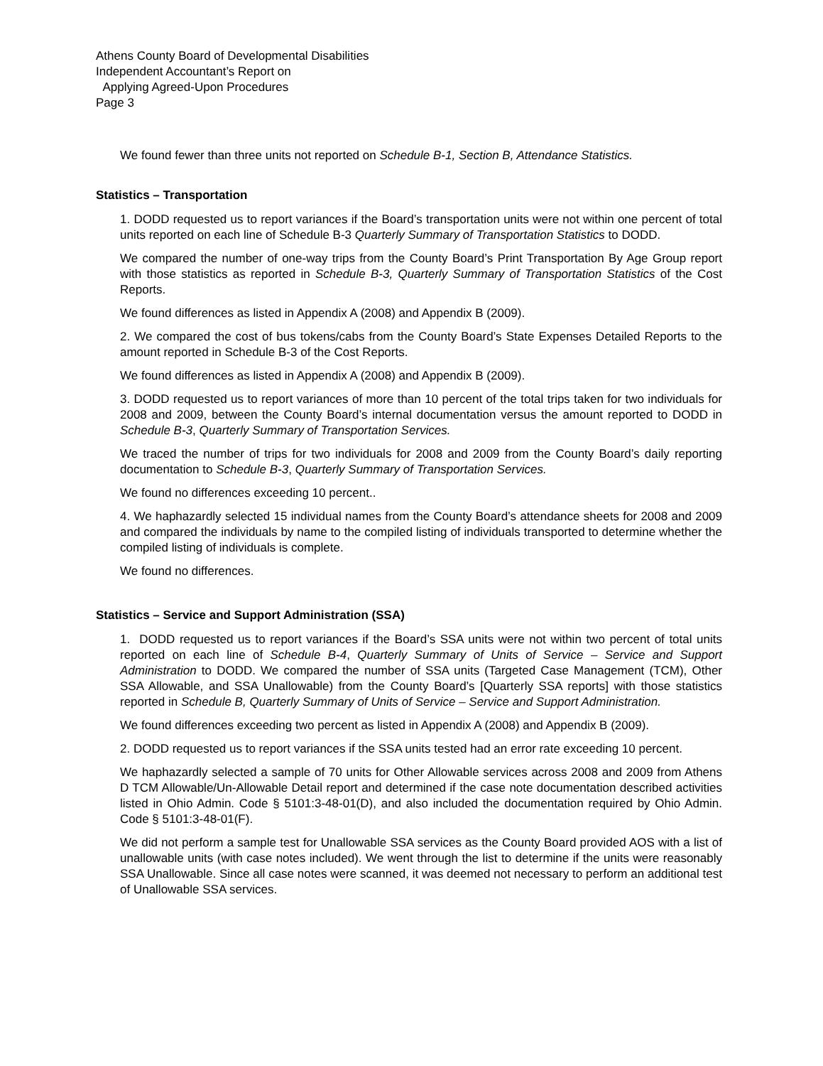Athens County Board of Developmental Disabilities
Independent Accountant’s Report on
Applying Agreed-Upon Procedures
Page 3
We found fewer than three units not reported on Schedule B-1, Section B, Attendance Statistics.
Statistics – Transportation
1. DODD requested us to report variances if the Board’s transportation units were not within one percent of total units reported on each line of Schedule B-3 Quarterly Summary of Transportation Statistics to DODD.
We compared the number of one-way trips from the County Board’s Print Transportation By Age Group report with those statistics as reported in Schedule B-3, Quarterly Summary of Transportation Statistics of the Cost Reports.
We found differences as listed in Appendix A (2008) and Appendix B (2009).
2. We compared the cost of bus tokens/cabs from the County Board’s State Expenses Detailed Reports to the amount reported in Schedule B-3 of the Cost Reports.
We found differences as listed in Appendix A (2008) and Appendix B (2009).
3. DODD requested us to report variances of more than 10 percent of the total trips taken for two individuals for 2008 and 2009, between the County Board’s internal documentation versus the amount reported to DODD in Schedule B-3, Quarterly Summary of Transportation Services.
We traced the number of trips for two individuals for 2008 and 2009 from the County Board’s daily reporting documentation to Schedule B-3, Quarterly Summary of Transportation Services.
We found no differences exceeding 10 percent..
4. We haphazardly selected 15 individual names from the County Board’s attendance sheets for 2008 and 2009 and compared the individuals by name to the compiled listing of individuals transported to determine whether the compiled listing of individuals is complete.
We found no differences.
Statistics – Service and Support Administration (SSA)
1. DODD requested us to report variances if the Board’s SSA units were not within two percent of total units reported on each line of Schedule B-4, Quarterly Summary of Units of Service – Service and Support Administration to DODD. We compared the number of SSA units (Targeted Case Management (TCM), Other SSA Allowable, and SSA Unallowable) from the County Board’s [Quarterly SSA reports] with those statistics reported in Schedule B, Quarterly Summary of Units of Service – Service and Support Administration.
We found differences exceeding two percent as listed in Appendix A (2008) and Appendix B (2009).
2. DODD requested us to report variances if the SSA units tested had an error rate exceeding 10 percent.
We haphazardly selected a sample of 70 units for Other Allowable services across 2008 and 2009 from Athens D TCM Allowable/Un-Allowable Detail report and determined if the case note documentation described activities listed in Ohio Admin. Code § 5101:3-48-01(D), and also included the documentation required by Ohio Admin. Code § 5101:3-48-01(F).
We did not perform a sample test for Unallowable SSA services as the County Board provided AOS with a list of unallowable units (with case notes included). We went through the list to determine if the units were reasonably SSA Unallowable. Since all case notes were scanned, it was deemed not necessary to perform an additional test of Unallowable SSA services.